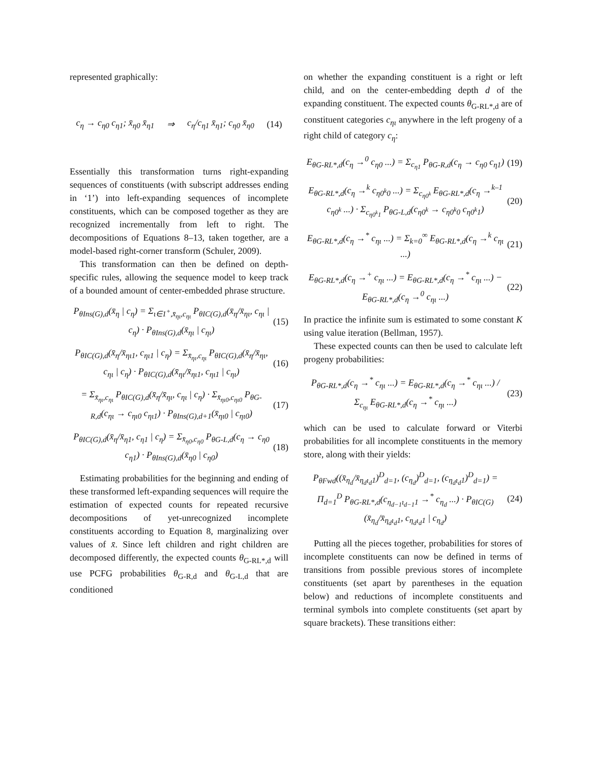represented graphically:
c<sub>η</sub> → c<sub>η0</sub> c<sub>η1</sub>; x̄<sub>η0</sub> x̄<sub>η1</sub> ⇒ c<sub>η</sub>/c<sub>η1</sub> x̄<sub>η1</sub>; c<sub>η0</sub> x̄<sub>η0</sub> (14)
Essentially this transformation turns right-expanding sequences of constituents (with subscript addresses ending in ‘1’) into left-expanding sequences of incomplete constituents, which can be composed together as they are recognized incrementally from left to right. The decompositions of Equations 8–13, taken together, are a model-based right-corner transform (Schuler, 2009).
This transformation can then be defined on depth-specific rules, allowing the sequence model to keep track of a bounded amount of center-embedded phrase structure.
P<sub>θIns(G),d</sub>(x̄<sub>η</sub> | c<sub>η</sub>) = Σ<sub>ι∈1<sup>+</sup>,x̄<sub>ηι</sub>,c<sub>ηι</sub></sub> P<sub>θIC(G),d</sub>(x̄<sub>η</sub>/x̄<sub>ηι</sub>, c<sub>ηι</sub> | c<sub>η</sub>) · P<sub>θIns(G),d</sub>(x̄<sub>ηι</sub> | c<sub>ηι</sub>)
(15)
P<sub>θIC(G),d</sub>(x̄<sub>η</sub>/x̄<sub>ηι1</sub>, c<sub>ηι1</sub> | c<sub>η</sub>) = Σ<sub>x̄<sub>ηι</sub>,c<sub>ηι</sub></sub> P<sub>θIC(G),d</sub>(x̄<sub>η</sub>/x̄<sub>ηι</sub>, c<sub>ηι</sub> | c<sub>η</sub>) · P<sub>θIC(G),d</sub>(x̄<sub>ηι</sub>/x̄<sub>ηι1</sub>, c<sub>ηι1</sub> | c<sub>ηι</sub>)
(16)
= Σ<sub>x̄<sub>ηι</sub>,c<sub>ηι</sub></sub> P<sub>θIC(G),d</sub>(x̄<sub>η</sub>/x̄<sub>ηι</sub>, c<sub>ηι</sub> | c<sub>η</sub>) · Σ<sub>x̄<sub>ηι0</sub>,c<sub>ηι0</sub></sub> P<sub>θG-R,d</sub>(c<sub>ηι</sub> → c<sub>ηι0</sub> c<sub>ηι1</sub>) · P<sub>θIns(G),d+1</sub>(x̄<sub>ηι0</sub> | c<sub>ηι0</sub>)
(17)
P<sub>θIC(G),d</sub>(x̄<sub>η</sub>/x̄<sub>η1</sub>, c<sub>η1</sub> | c<sub>η</sub>) = Σ<sub>x̄<sub>η0</sub>,c<sub>η0</sub></sub> P<sub>θG-L,d</sub>(c<sub>η</sub> → c<sub>η0</sub> c<sub>η1</sub>) · P<sub>θIns(G),d</sub>(x̄<sub>η0</sub> | c<sub>η0</sub>)
(18)
Estimating probabilities for the beginning and ending of these transformed left-expanding sequences will require the estimation of expected counts for repeated recursive decompositions of yet-unrecognized incomplete constituents according to Equation 8, marginalizing over values of x̄. Since left children and right children are decomposed differently, the expected counts θ<sub>G-RL*,d</sub> will use PCFG probabilities θ<sub>G-R,d</sub> and θ<sub>G-L,d</sub> that are conditioned
on whether the expanding constituent is a right or left child, and on the center-embedding depth d of the expanding constituent. The expected counts θ<sub>G-RL*,d</sub> are of constituent categories c<sub>ηι</sub> anywhere in the left progeny of a right child of category c<sub>η</sub>:
E<sub>θG-RL*,d</sub>(c<sub>η</sub> →<sup>0</sup> c<sub>η0</sub> ...) = Σ<sub>c<sub>η1</sub></sub> P<sub>θG-R,d</sub>(c<sub>η</sub> → c<sub>η0</sub> c<sub>η1</sub>)
(19)
E<sub>θG-RL*,d</sub>(c<sub>η</sub> →<sup>k</sup> c<sub>η0<sup>k</sup>0</sub> ...) = Σ<sub>c<sub>η0<sup>k</sup></sub></sub> E<sub>θG-RL*,d</sub>(c<sub>η</sub> →<sup>k–1</sup> c<sub>η0<sup>k</sup></sub> ...) · Σ<sub>c<sub>η0<sup>k</sup>1</sub></sub> P<sub>θG-L,d</sub>(c<sub>η0<sup>k</sup></sub> → c<sub>η0<sup>k</sup>0</sub> c<sub>η0<sup>k</sup>1</sub>)
(20)
E<sub>θG-RL*,d</sub>(c<sub>η</sub> →<sup>*</sup> c<sub>ηι</sub> ...) = Σ<sub>k=0</sub><sup>∞</sup> E<sub>θG-RL*,d</sub>(c<sub>η</sub> →<sup>k</sup> c<sub>ηι</sub> ...)
(21)
E<sub>θG-RL*,d</sub>(c<sub>η</sub> →<sup>+</sup> c<sub>ηι</sub> ...) = E<sub>θG-RL*,d</sub>(c<sub>η</sub> →<sup>*</sup> c<sub>ηι</sub> ...) − E<sub>θG-RL*,d</sub>(c<sub>η</sub> →<sup>0</sup> c<sub>ηι</sub> ...)
(22)
In practice the infinite sum is estimated to some constant K using value iteration (Bellman, 1957).
These expected counts can then be used to calculate left progeny probabilities:
P<sub>θG-RL*,d</sub>(c<sub>η</sub> →<sup>*</sup> c<sub>ηι</sub> ...) = E<sub>θG-RL*,d</sub>(c<sub>η</sub> →<sup>*</sup> c<sub>ηι</sub> ...) / Σ<sub>c<sub>ηι</sub></sub> E<sub>θG-RL*,d</sub>(c<sub>η</sub> →<sup>*</sup> c<sub>ηι</sub> ...)
(23)
which can be used to calculate forward or Viterbi probabilities for all incomplete constituents in the memory store, along with their yields:
P<sub>θFwd</sub>((x̄<sub>η<sub>d</sub></sub>/x̄<sub>η<sub>d</sub>ι<sub>d</sub>1</sub>)<sup>D</sup><sub>d=1</sub>, (c<sub>η<sub>d</sub></sub>)<sup>D</sup><sub>d=1</sub>, (c<sub>η<sub>d</sub>ι<sub>d</sub>1</sub>)<sup>D</sup><sub>d=1</sub>) = Π<sub>d=1</sub><sup>D</sup> P<sub>θG-RL*,d</sub>(c<sub>η<sub>d−1</sub>ι<sub>d−1</sub>1</sub> →<sup>*</sup> c<sub>η<sub>d</sub></sub> ...) · P<sub>θIC(G)</sub>(x̄<sub>η<sub>d</sub></sub>/x̄<sub>η<sub>d</sub>ι<sub>d</sub>1</sub>, c<sub>η<sub>d</sub>ι<sub>d</sub>1</sub> | c<sub>η<sub>d</sub></sub>)
(24)
Putting all the pieces together, probabilities for stores of incomplete constituents can now be defined in terms of transitions from possible previous stores of incomplete constituents (set apart by parentheses in the equation below) and reductions of incomplete constituents and terminal symbols into complete constituents (set apart by square brackets). These transitions either: